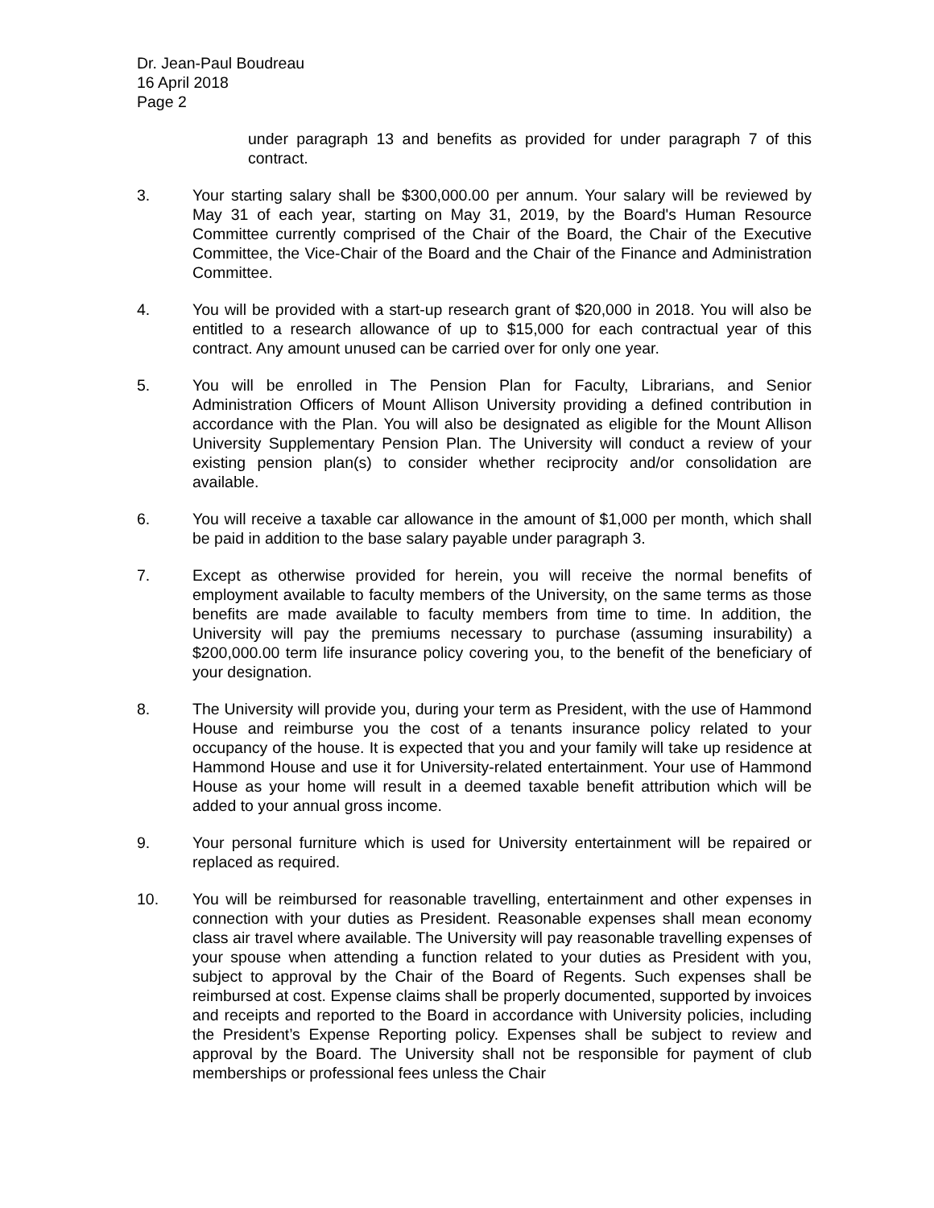Dr. Jean-Paul Boudreau
16 April 2018
Page 2
under paragraph 13 and benefits as provided for under paragraph 7 of this contract.
3. Your starting salary shall be $300,000.00 per annum. Your salary will be reviewed by May 31 of each year, starting on May 31, 2019, by the Board's Human Resource Committee currently comprised of the Chair of the Board, the Chair of the Executive Committee, the Vice-Chair of the Board and the Chair of the Finance and Administration Committee.
4. You will be provided with a start-up research grant of $20,000 in 2018. You will also be entitled to a research allowance of up to $15,000 for each contractual year of this contract. Any amount unused can be carried over for only one year.
5. You will be enrolled in The Pension Plan for Faculty, Librarians, and Senior Administration Officers of Mount Allison University providing a defined contribution in accordance with the Plan. You will also be designated as eligible for the Mount Allison University Supplementary Pension Plan. The University will conduct a review of your existing pension plan(s) to consider whether reciprocity and/or consolidation are available.
6. You will receive a taxable car allowance in the amount of $1,000 per month, which shall be paid in addition to the base salary payable under paragraph 3.
7. Except as otherwise provided for herein, you will receive the normal benefits of employment available to faculty members of the University, on the same terms as those benefits are made available to faculty members from time to time. In addition, the University will pay the premiums necessary to purchase (assuming insurability) a $200,000.00 term life insurance policy covering you, to the benefit of the beneficiary of your designation.
8. The University will provide you, during your term as President, with the use of Hammond House and reimburse you the cost of a tenants insurance policy related to your occupancy of the house. It is expected that you and your family will take up residence at Hammond House and use it for University-related entertainment. Your use of Hammond House as your home will result in a deemed taxable benefit attribution which will be added to your annual gross income.
9. Your personal furniture which is used for University entertainment will be repaired or replaced as required.
10. You will be reimbursed for reasonable travelling, entertainment and other expenses in connection with your duties as President. Reasonable expenses shall mean economy class air travel where available. The University will pay reasonable travelling expenses of your spouse when attending a function related to your duties as President with you, subject to approval by the Chair of the Board of Regents. Such expenses shall be reimbursed at cost. Expense claims shall be properly documented, supported by invoices and receipts and reported to the Board in accordance with University policies, including the President’s Expense Reporting policy. Expenses shall be subject to review and approval by the Board. The University shall not be responsible for payment of club memberships or professional fees unless the Chair